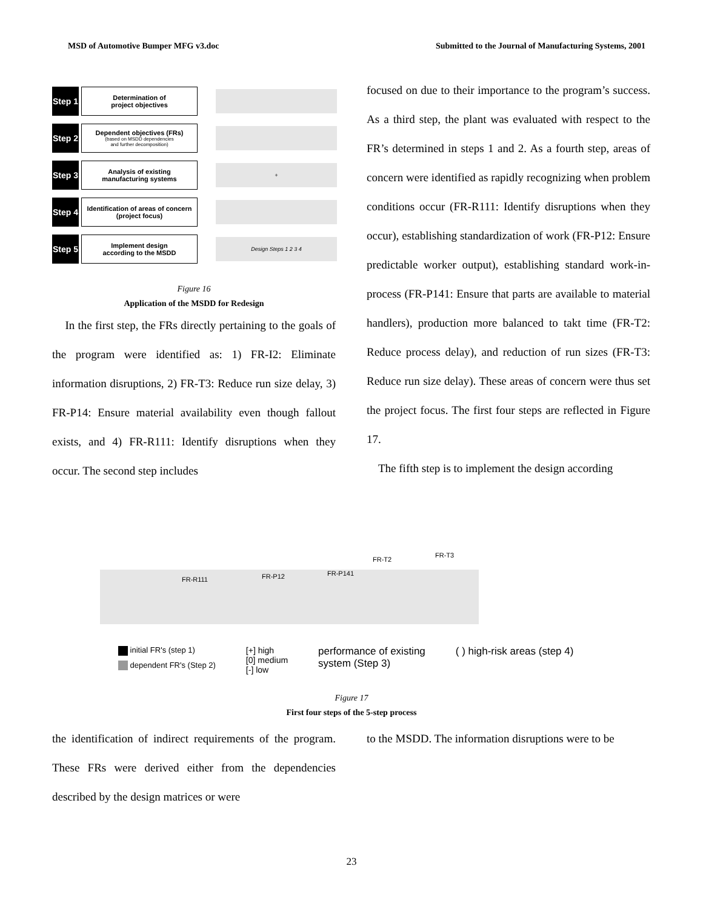MSD of Automotive Bumper MFG v3.doc Submitted to the Journal of Manufacturing Systems, 2001
Step 1
Determination of
project objectives
Step 2
Dependent objectives (FRs)
(based on MSDD dependencies
and further decomposition)
Step 3
Analysis of existing
manufacturing systems
+
Step 4
Identification of areas of concern
(project focus)
Step 5
Implement design
according to the MSDD
Design Steps 1 2 3 4
Figure 16
Application of the MSDD for Redesign
In the first step, the FRs directly pertaining to the goals of the program were identified as: 1) FR-I2: Eliminate information disruptions, 2) FR-T3: Reduce run size delay, 3) FR-P14: Ensure material availability even though fallout exists, and 4) FR-R111: Identify disruptions when they occur. The second step includes
focused on due to their importance to the program’s success. As a third step, the plant was evaluated with respect to the FR’s determined in steps 1 and 2. As a fourth step, areas of concern were identified as rapidly recognizing when problem conditions occur (FR-R111: Identify disruptions when they occur), establishing standardization of work (FR-P12: Ensure predictable worker output), establishing standard work-in-process (FR-P141: Ensure that parts are available to material handlers), production more balanced to takt time (FR-T2: Reduce process delay), and reduction of run sizes (FR-T3: Reduce run size delay). These areas of concern were thus set the project focus. The first four steps are reflected in Figure 17.
The fifth step is to implement the design according
FR-R111 FR-P12 FR-P141
FR-T2
FR-T3
initial FR's (step 1)
dependent FR's (Step 2)
[+] high
[0] medium
[-] low
performance of existing
system (Step 3)
( ) high-risk areas (step 4)
Figure 17
First four steps of the 5-step process
the identification of indirect requirements of the program. These FRs were derived either from the dependencies described by the design matrices or were
to the MSDD. The information disruptions were to be
23